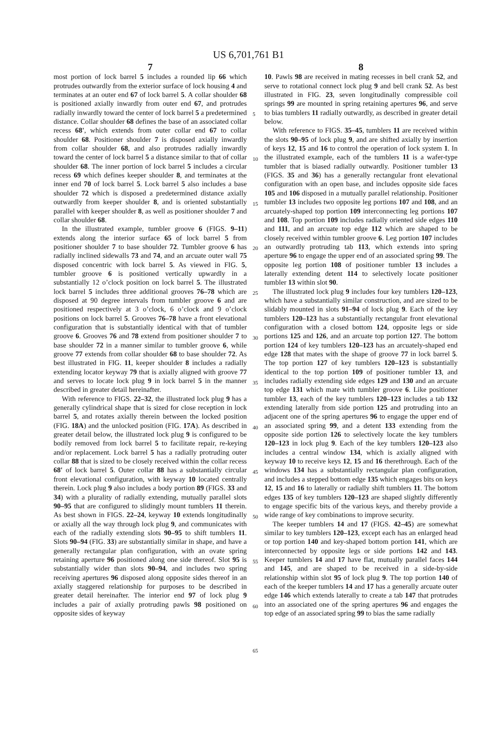US 6,701,761 B1
7
most portion of lock barrel 5 includes a rounded lip 66 which protrudes outwardly from the exterior surface of lock housing 4 and terminates at an outer end 67 of lock barrel 5. A collar shoulder 68 is positioned axially inwardly from outer end 67, and protrudes radially inwardly toward the center of lock barrel 5 a predetermined distance. Collar shoulder 68 defines the base of an associated collar recess 68', which extends from outer collar end 67 to collar shoulder 68. Positioner shoulder 7 is disposed axially inwardly from collar shoulder 68, and also protrudes radially inwardly toward the center of lock barrel 5 a distance similar to that of collar shoulder 68. The inner portion of lock barrel 5 includes a circular recess 69 which defines keeper shoulder 8, and terminates at the inner end 70 of lock barrel 5. Lock barrel 5 also includes a base shoulder 72 which is disposed a predetermined distance axially outwardly from keeper shoulder 8, and is oriented substantially parallel with keeper shoulder 8, as well as positioner shoulder 7 and collar shoulder 68.
In the illustrated example, tumbler groove 6 (FIGS. 9–11) extends along the interior surface 65 of lock barrel 5 from positioner shoulder 7 to base shoulder 72. Tumbler groove 6 has radially inclined sidewalls 73 and 74, and an arcuate outer wall 75 disposed concentric with lock barrel 5. As viewed in FIG. 5, tumbler groove 6 is positioned vertically upwardly in a substantially 12 o’clock position on lock barrel 5. The illustrated lock barrel 5 includes three additional grooves 76–78 which are disposed at 90 degree intervals from tumbler groove 6 and are positioned respectively at 3 o’clock, 6 o’clock and 9 o’clock positions on lock barrel 5. Grooves 76–78 have a front elevational configuration that is substantially identical with that of tumbler groove 6. Grooves 76 and 78 extend from positioner shoulder 7 to base shoulder 72 in a manner similar to tumbler groove 6, while groove 77 extends from collar shoulder 68 to base shoulder 72. As best illustrated in FIG. 11, keeper shoulder 8 includes a radially extending locator keyway 79 that is axially aligned with groove 77 and serves to locate lock plug 9 in lock barrel 5 in the manner described in greater detail hereinafter.
With reference to FIGS. 22–32, the illustrated lock plug 9 has a generally cylindrical shape that is sized for close reception in lock barrel 5, and rotates axially therein between the locked position (FIG. 18A) and the unlocked position (FIG. 17A). As described in greater detail below, the illustrated lock plug 9 is configured to be bodily removed from lock barrel 5 to facilitate repair, re-keying and/or replacement. Lock barrel 5 has a radially protruding outer collar 88 that is sized to be closely received within the collar recess 68' of lock barrel 5. Outer collar 88 has a substantially circular front elevational configuration, with keyway 10 located centrally therein. Lock plug 9 also includes a body portion 89 (FIGS. 33 and 34) with a plurality of radially extending, mutually parallel slots 90–95 that are configured to slidingly mount tumblers 11 therein. As best shown in FIGS. 22–24, keyway 10 extends longitudinally or axially all the way through lock plug 9, and communicates with each of the radially extending slots 90–95 to shift tumblers 11. Slots 90–94 (FIG. 33) are substantially similar in shape, and have a generally rectangular plan configuration, with an ovate spring retaining aperture 96 positioned along one side thereof. Slot 95 is substantially wider than slots 90–94, and includes two spring receiving apertures 96 disposed along opposite sides thereof in an axially staggered relationship for purposes to be described in greater detail hereinafter. The interior end 97 of lock plug 9 includes a pair of axially protruding pawls 98 positioned on opposite sides of keyway
8
10. Pawls 98 are received in mating recesses in bell crank 52, and serve to rotational connect lock plug 9 and bell crank 52. As best illustrated in FIG. 23, seven longitudinally compressible coil springs 99 are mounted in spring retaining apertures 96, and serve to bias tumblers 11 radially outwardly, as described in greater detail below.
With reference to FIGS. 35–45, tumblers 11 are received within the slots 90–95 of lock plug 9, and are shifted axially by insertion of keys 12, 15 and 16 to control the operation of lock system 1. In the illustrated example, each of the tumblers 11 is a wafer-type tumbler that is biased radially outwardly. Positioner tumbler 13 (FIGS. 35 and 36) has a generally rectangular front elevational configuration with an open base, and includes opposite side faces 105 and 106 disposed in a mutually parallel relationship. Positioner tumbler 13 includes two opposite leg portions 107 and 108, and an arcuately-shaped top portion 109 interconnecting leg portions 107 and 108. Top portion 109 includes radially oriented side edges 110 and 111, and an arcuate top edge 112 which are shaped to be closely received within tumbler groove 6. Leg portion 107 includes an outwardly protruding tab 113, which extends into spring aperture 96 to engage the upper end of an associated spring 99. The opposite leg portion 108 of positioner tumbler 13 includes a laterally extending detent 114 to selectively locate positioner tumbler 13 within slot 90.
The illustrated lock plug 9 includes four key tumblers 120–123, which have a substantially similar construction, and are sized to be slidably mounted in slots 91–94 of lock plug 9. Each of the key tumblers 120–123 has a substantially rectangular front elevational configuration with a closed bottom 124, opposite legs or side portions 125 and 126, and an arcuate top portion 127. The bottom portion 124 of key tumblers 120–123 has an arcuately-shaped end edge 128 that mates with the shape of groove 77 in lock barrel 5. The top portion 127 of key tumblers 120–123 is substantially identical to the top portion 109 of positioner tumbler 13, and includes radially extending side edges 129 and 130 and an arcuate top edge 131 which mate with tumbler groove 6. Like positioner tumbler 13, each of the key tumblers 120–123 includes a tab 132 extending laterally from side portion 125 and protruding into an adjacent one of the spring apertures 96 to engage the upper end of an associated spring 99, and a detent 133 extending from the opposite side portion 126 to selectively locate the key tumblers 120–123 in lock plug 9. Each of the key tumblers 120–123 also includes a central window 134, which is axially aligned with keyway 10 to receive keys 12, 15 and 16 therethrough. Each of the windows 134 has a substantially rectangular plan configuration, and includes a stepped bottom edge 135 which engages bits on keys 12, 15 and 16 to laterally or radially shift tumblers 11. The bottom edges 135 of key tumblers 120–123 are shaped slightly differently to engage specific bits of the various keys, and thereby provide a wide range of key combinations to improve security.
The keeper tumblers 14 and 17 (FIGS. 42–45) are somewhat similar to key tumblers 120–123, except each has an enlarged head or top portion 140 and key-shaped bottom portion 141, which are interconnected by opposite legs or side portions 142 and 143. Keeper tumblers 14 and 17 have flat, mutually parallel faces 144 and 145, and are shaped to be received in a side-by-side relationship within slot 95 of lock plug 9. The top portion 140 of each of the keeper tumblers 14 and 17 has a generally arcuate outer edge 146 which extends laterally to create a tab 147 that protrudes into an associated one of the spring apertures 96 and engages the top edge of an associated spring 99 to bias the same radially
5
10
15
20
25
30
35
40
45
50
55
60
65